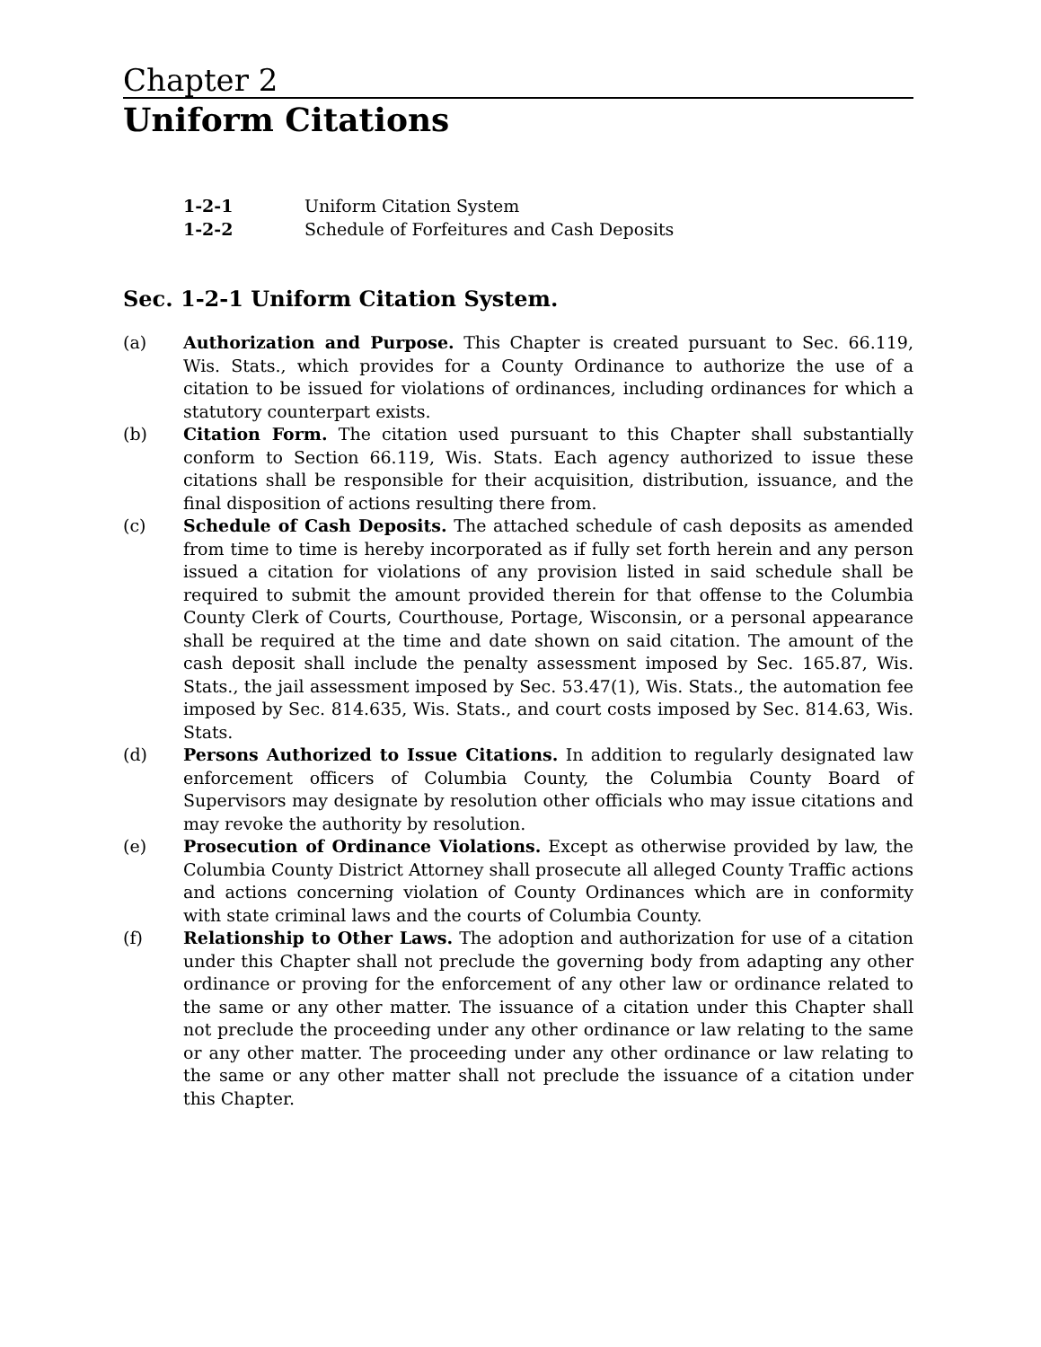Chapter 2
Uniform Citations
1-2-1 Uniform Citation System
1-2-2 Schedule of Forfeitures and Cash Deposits
Sec. 1-2-1 Uniform Citation System.
(a) Authorization and Purpose. This Chapter is created pursuant to Sec. 66.119, Wis. Stats., which provides for a County Ordinance to authorize the use of a citation to be issued for violations of ordinances, including ordinances for which a statutory counterpart exists.
(b) Citation Form. The citation used pursuant to this Chapter shall substantially conform to Section 66.119, Wis. Stats. Each agency authorized to issue these citations shall be responsible for their acquisition, distribution, issuance, and the final disposition of actions resulting there from.
(c) Schedule of Cash Deposits. The attached schedule of cash deposits as amended from time to time is hereby incorporated as if fully set forth herein and any person issued a citation for violations of any provision listed in said schedule shall be required to submit the amount provided therein for that offense to the Columbia County Clerk of Courts, Courthouse, Portage, Wisconsin, or a personal appearance shall be required at the time and date shown on said citation. The amount of the cash deposit shall include the penalty assessment imposed by Sec. 165.87, Wis. Stats., the jail assessment imposed by Sec. 53.47(1), Wis. Stats., the automation fee imposed by Sec. 814.635, Wis. Stats., and court costs imposed by Sec. 814.63, Wis. Stats.
(d) Persons Authorized to Issue Citations. In addition to regularly designated law enforcement officers of Columbia County, the Columbia County Board of Supervisors may designate by resolution other officials who may issue citations and may revoke the authority by resolution.
(e) Prosecution of Ordinance Violations. Except as otherwise provided by law, the Columbia County District Attorney shall prosecute all alleged County Traffic actions and actions concerning violation of County Ordinances which are in conformity with state criminal laws and the courts of Columbia County.
(f) Relationship to Other Laws. The adoption and authorization for use of a citation under this Chapter shall not preclude the governing body from adapting any other ordinance or proving for the enforcement of any other law or ordinance related to the same or any other matter. The issuance of a citation under this Chapter shall not preclude the proceeding under any other ordinance or law relating to the same or any other matter. The proceeding under any other ordinance or law relating to the same or any other matter shall not preclude the issuance of a citation under this Chapter.